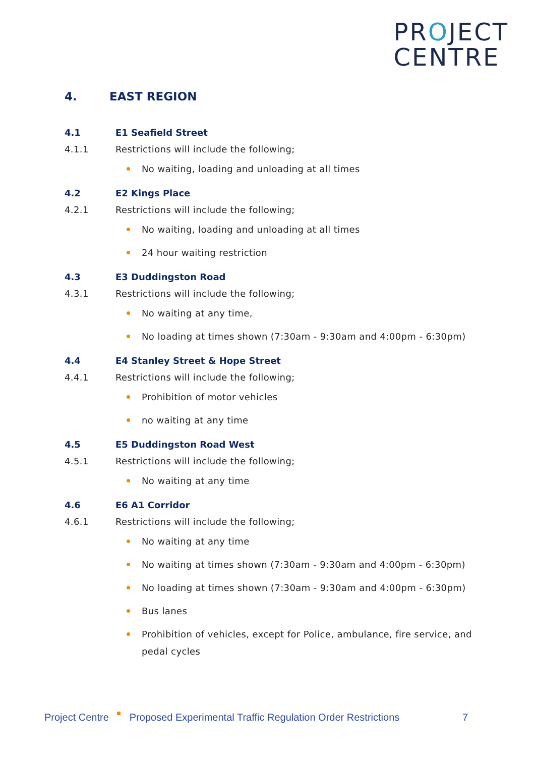PROJECT
CENTRE
4. EAST REGION
4.1 E1 Seafield Street
4.1.1 Restrictions will include the following;
No waiting, loading and unloading at all times
4.2 E2 Kings Place
4.2.1 Restrictions will include the following;
No waiting, loading and unloading at all times
24 hour waiting restriction
4.3 E3 Duddingston Road
4.3.1 Restrictions will include the following;
No waiting at any time,
No loading at times shown (7:30am - 9:30am and 4:00pm - 6:30pm)
4.4 E4 Stanley Street & Hope Street
4.4.1 Restrictions will include the following;
Prohibition of motor vehicles
no waiting at any time
4.5 E5 Duddingston Road West
4.5.1 Restrictions will include the following;
No waiting at any time
4.6 E6 A1 Corridor
4.6.1 Restrictions will include the following;
No waiting at any time
No waiting at times shown (7:30am - 9:30am and 4:00pm - 6:30pm)
No loading at times shown (7:30am - 9:30am and 4:00pm - 6:30pm)
Bus lanes
Prohibition of vehicles, except for Police, ambulance, fire service, and pedal cycles
Project Centre Proposed Experimental Traffic Regulation Order Restrictions 7